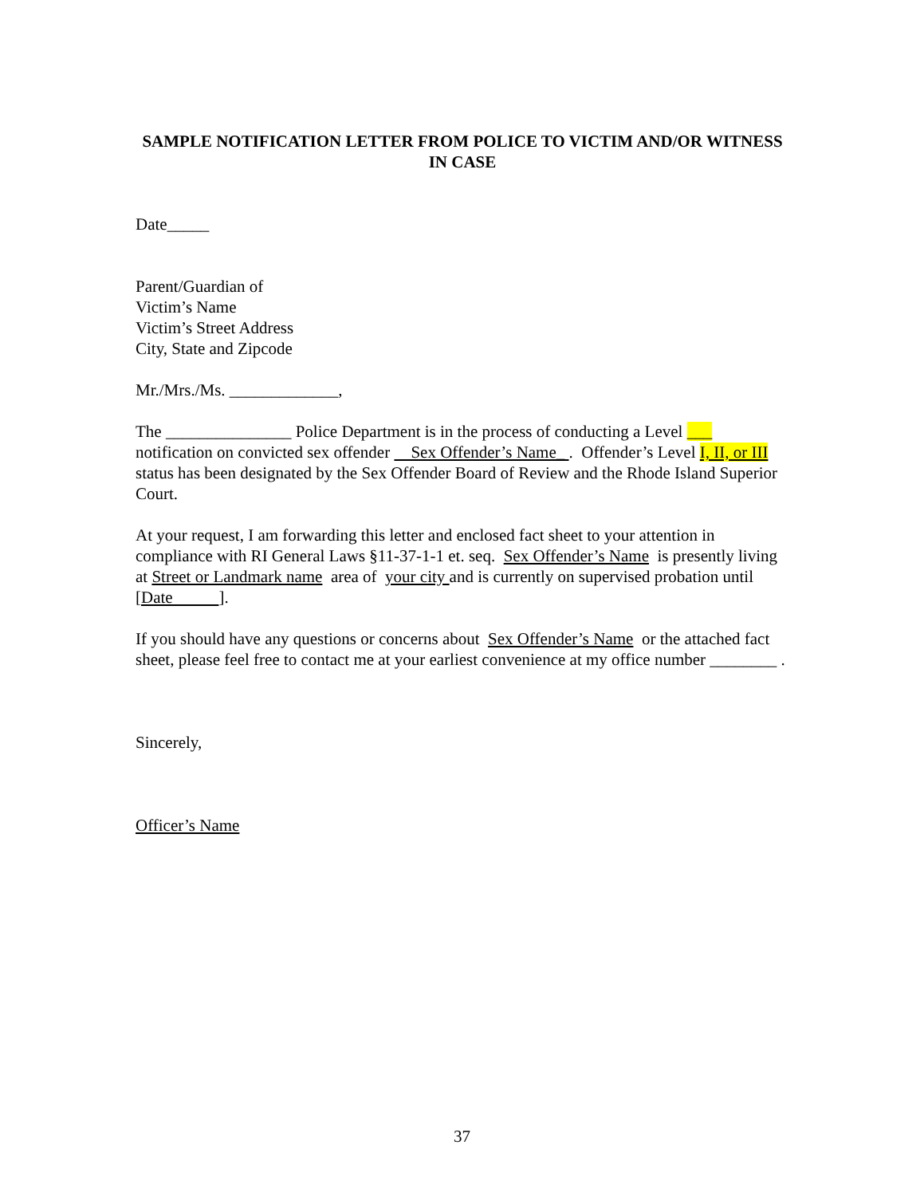SAMPLE NOTIFICATION LETTER FROM POLICE TO VICTIM AND/OR WITNESS IN CASE
Date_____
Parent/Guardian of
Victim’s Name
Victim’s Street Address
City, State and Zipcode
Mr./Mrs./Ms. _____________,
The _______________ Police Department is in the process of conducting a Level ___ notification on convicted sex offender Sex Offender’s Name_ . Offender’s Level I, II, or III status has been designated by the Sex Offender Board of Review and the Rhode Island Superior Court.
At your request, I am forwarding this letter and enclosed fact sheet to your attention in compliance with RI General Laws §11-37-1-1 et. seq. Sex Offender’s Name is presently living at Street or Landmark name area of your city and is currently on supervised probation until [Date ].
If you should have any questions or concerns about Sex Offender’s Name or the attached fact sheet, please feel free to contact me at your earliest convenience at my office number ________ .
Sincerely,
Officer’s Name
37